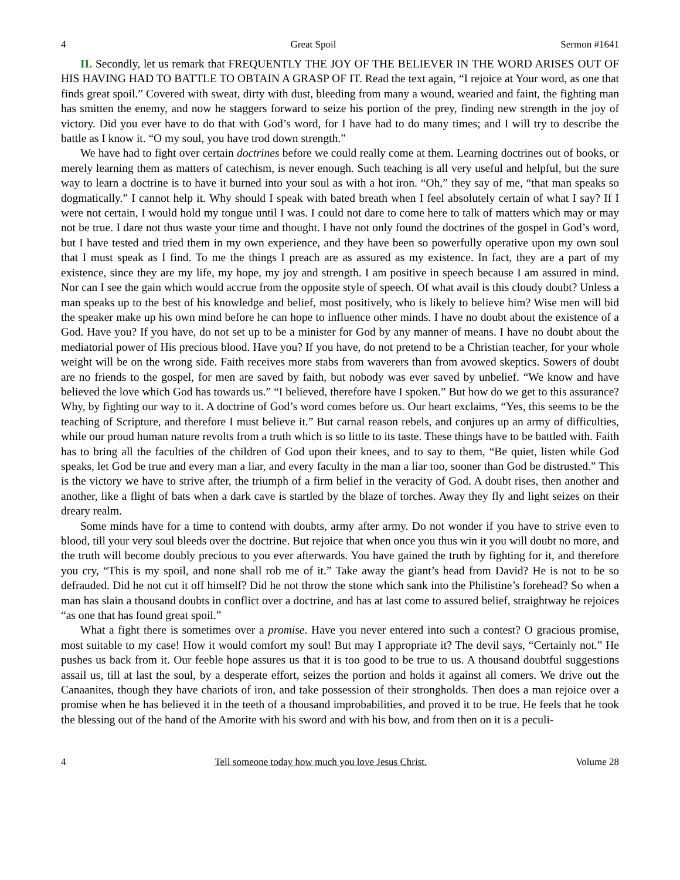4 Great Spoil Sermon #1641
II. Secondly, let us remark that FREQUENTLY THE JOY OF THE BELIEVER IN THE WORD ARISES OUT OF HIS HAVING HAD TO BATTLE TO OBTAIN A GRASP OF IT. Read the text again, “I rejoice at Your word, as one that finds great spoil.” Covered with sweat, dirty with dust, bleeding from many a wound, wearied and faint, the fighting man has smitten the enemy, and now he staggers forward to seize his portion of the prey, finding new strength in the joy of victory. Did you ever have to do that with God’s word, for I have had to do many times; and I will try to describe the battle as I know it. “O my soul, you have trod down strength.”
We have had to fight over certain doctrines before we could really come at them. Learning doctrines out of books, or merely learning them as matters of catechism, is never enough. Such teaching is all very useful and helpful, but the sure way to learn a doctrine is to have it burned into your soul as with a hot iron. “Oh,” they say of me, “that man speaks so dogmatically.” I cannot help it. Why should I speak with bated breath when I feel absolutely certain of what I say? If I were not certain, I would hold my tongue until I was. I could not dare to come here to talk of matters which may or may not be true. I dare not thus waste your time and thought. I have not only found the doctrines of the gospel in God’s word, but I have tested and tried them in my own experience, and they have been so powerfully operative upon my own soul that I must speak as I find. To me the things I preach are as assured as my existence. In fact, they are a part of my existence, since they are my life, my hope, my joy and strength. I am positive in speech because I am assured in mind. Nor can I see the gain which would accrue from the opposite style of speech. Of what avail is this cloudy doubt? Unless a man speaks up to the best of his knowledge and belief, most positively, who is likely to believe him? Wise men will bid the speaker make up his own mind before he can hope to influence other minds. I have no doubt about the existence of a God. Have you? If you have, do not set up to be a minister for God by any manner of means. I have no doubt about the mediatorial power of His precious blood. Have you? If you have, do not pretend to be a Christian teacher, for your whole weight will be on the wrong side. Faith receives more stabs from waverers than from avowed skeptics. Sowers of doubt are no friends to the gospel, for men are saved by faith, but nobody was ever saved by unbelief. “We know and have believed the love which God has towards us.” “I believed, therefore have I spoken.” But how do we get to this assurance? Why, by fighting our way to it. A doctrine of God’s word comes before us. Our heart exclaims, “Yes, this seems to be the teaching of Scripture, and therefore I must believe it.” But carnal reason rebels, and conjures up an army of difficulties, while our proud human nature revolts from a truth which is so little to its taste. These things have to be battled with. Faith has to bring all the faculties of the children of God upon their knees, and to say to them, “Be quiet, listen while God speaks, let God be true and every man a liar, and every faculty in the man a liar too, sooner than God be distrusted.” This is the victory we have to strive after, the triumph of a firm belief in the veracity of God. A doubt rises, then another and another, like a flight of bats when a dark cave is startled by the blaze of torches. Away they fly and light seizes on their dreary realm.
Some minds have for a time to contend with doubts, army after army. Do not wonder if you have to strive even to blood, till your very soul bleeds over the doctrine. But rejoice that when once you thus win it you will doubt no more, and the truth will become doubly precious to you ever afterwards. You have gained the truth by fighting for it, and therefore you cry, “This is my spoil, and none shall rob me of it.” Take away the giant’s head from David? He is not to be so defrauded. Did he not cut it off himself? Did he not throw the stone which sank into the Philistine’s forehead? So when a man has slain a thousand doubts in conflict over a doctrine, and has at last come to assured belief, straightway he rejoices “as one that has found great spoil.”
What a fight there is sometimes over a promise. Have you never entered into such a contest? O gracious promise, most suitable to my case! How it would comfort my soul! But may I appropriate it? The devil says, “Certainly not.” He pushes us back from it. Our feeble hope assures us that it is too good to be true to us. A thousand doubtful suggestions assail us, till at last the soul, by a desperate effort, seizes the portion and holds it against all comers. We drive out the Canaanites, though they have chariots of iron, and take possession of their strongholds. Then does a man rejoice over a promise when he has believed it in the teeth of a thousand improbabilities, and proved it to be true. He feels that he took the blessing out of the hand of the Amorite with his sword and with his bow, and from then on it is a peculi-
4 Tell someone today how much you love Jesus Christ. Volume 28